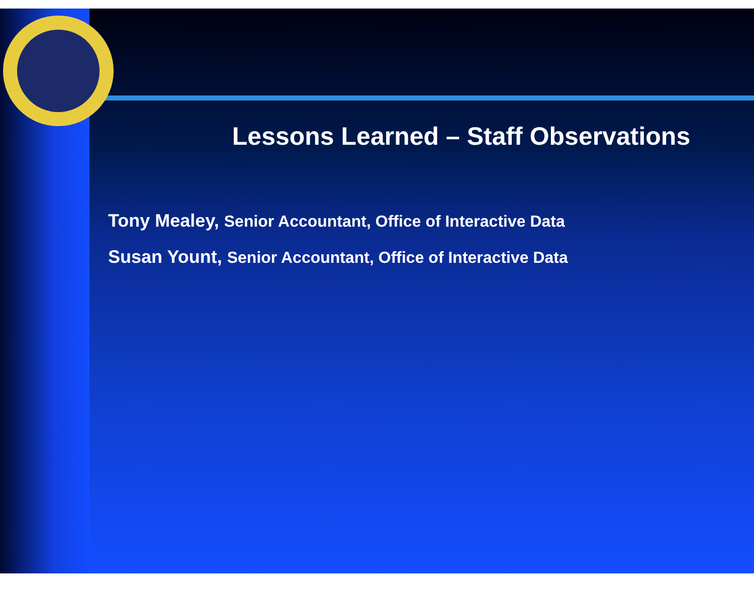Lessons Learned – Staff Observations
Tony Mealey, Senior Accountant, Office of Interactive Data
Susan Yount, Senior Accountant, Office of Interactive Data